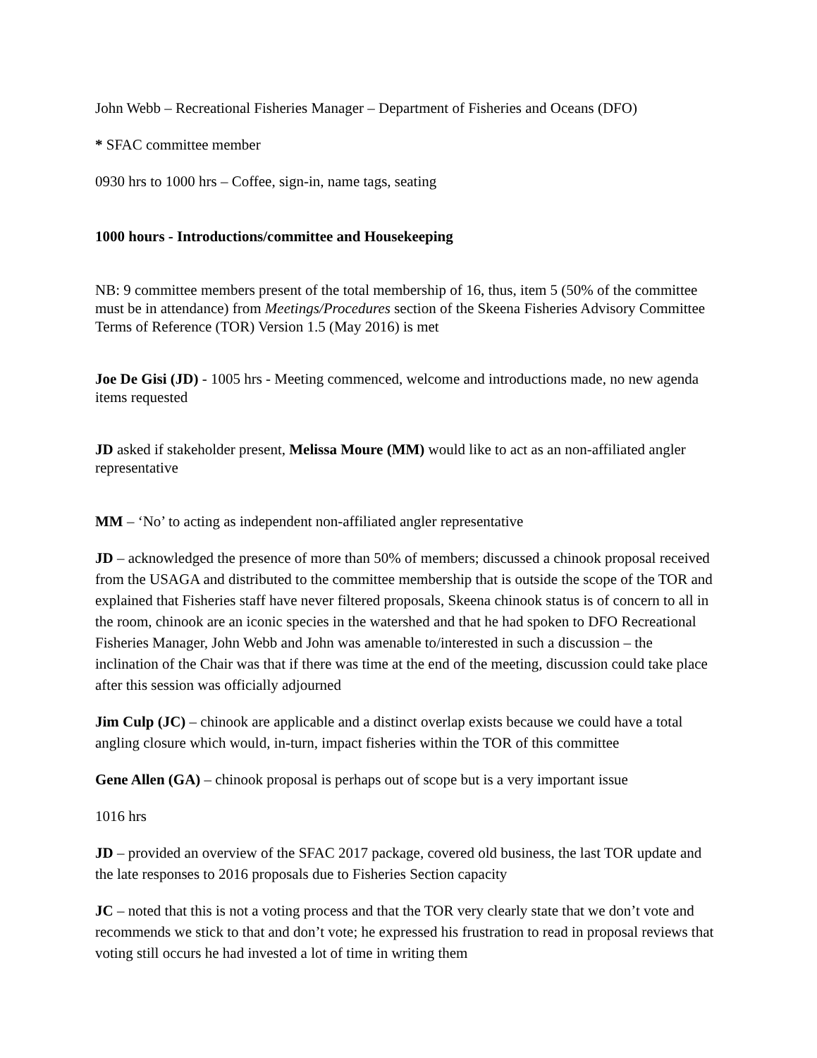John Webb – Recreational Fisheries Manager – Department of Fisheries and Oceans (DFO)
* SFAC committee member
0930 hrs to 1000 hrs – Coffee, sign-in, name tags, seating
1000 hours - Introductions/committee and Housekeeping
NB: 9 committee members present of the total membership of 16, thus, item 5 (50% of the committee must be in attendance) from Meetings/Procedures section of the Skeena Fisheries Advisory Committee Terms of Reference (TOR) Version 1.5 (May 2016) is met
Joe De Gisi (JD) - 1005 hrs - Meeting commenced, welcome and introductions made, no new agenda items requested
JD asked if stakeholder present, Melissa Moure (MM) would like to act as an non-affiliated angler representative
MM – ‘No’ to acting as independent non-affiliated angler representative
JD – acknowledged the presence of more than 50% of members; discussed a chinook proposal received from the USAGA and distributed to the committee membership that is outside the scope of the TOR and explained that Fisheries staff have never filtered proposals, Skeena chinook status is of concern to all in the room, chinook are an iconic species in the watershed and that he had spoken to DFO Recreational Fisheries Manager, John Webb and John was amenable to/interested in such a discussion – the inclination of the Chair was that if there was time at the end of the meeting, discussion could take place after this session was officially adjourned
Jim Culp (JC) – chinook are applicable and a distinct overlap exists because we could have a total angling closure which would, in-turn, impact fisheries within the TOR of this committee
Gene Allen (GA) – chinook proposal is perhaps out of scope but is a very important issue
1016 hrs
JD – provided an overview of the SFAC 2017 package, covered old business, the last TOR update and the late responses to 2016 proposals due to Fisheries Section capacity
JC – noted that this is not a voting process and that the TOR very clearly state that we don’t vote and recommends we stick to that and don’t vote; he expressed his frustration to read in proposal reviews that voting still occurs he had invested a lot of time in writing them